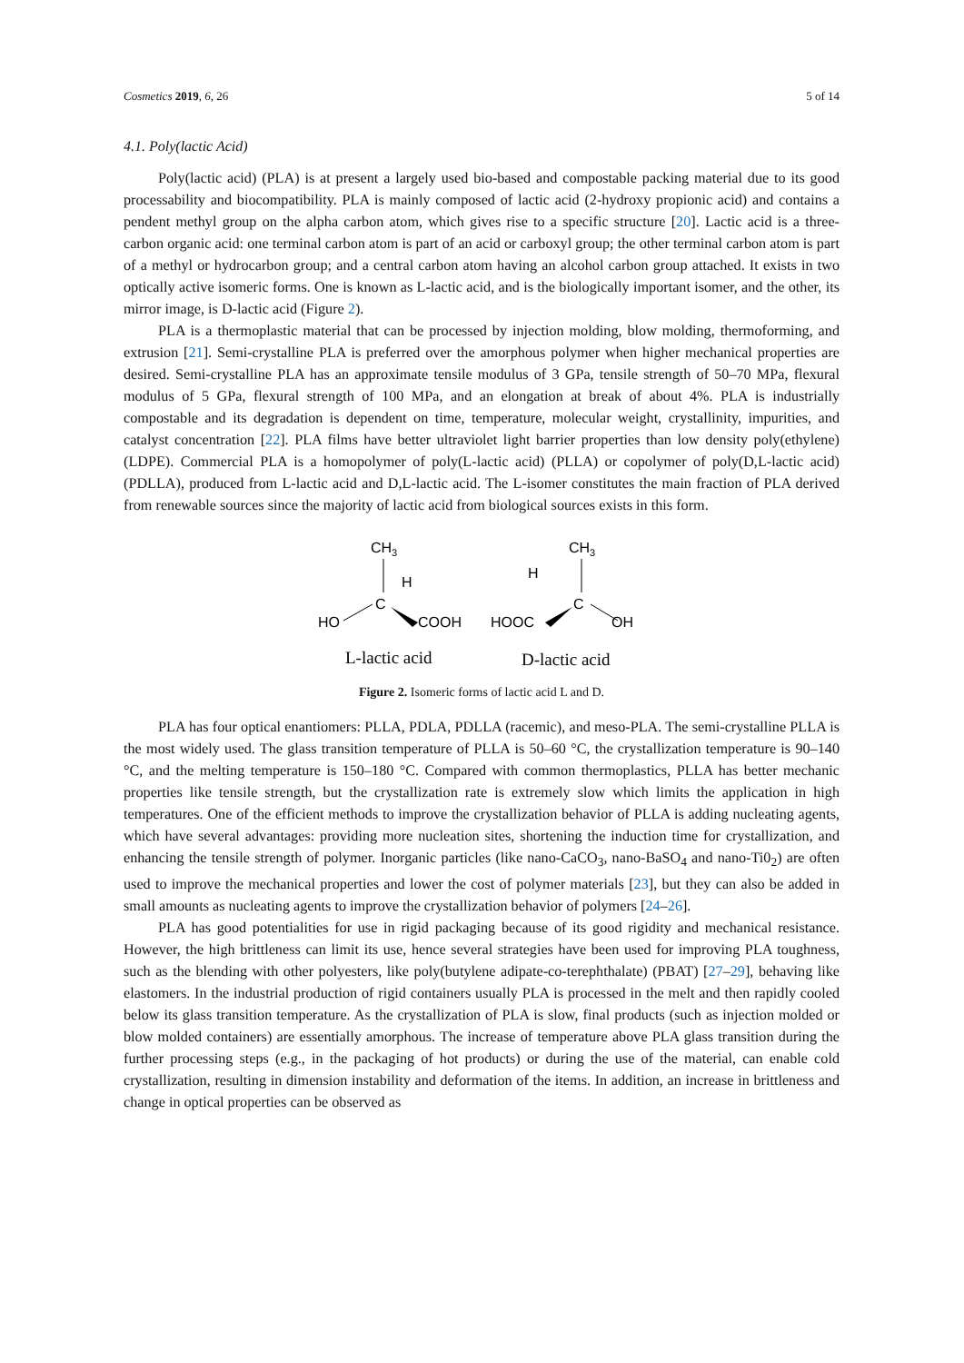Cosmetics 2019, 6, 26 5 of 14
4.1. Poly(lactic Acid)
Poly(lactic acid) (PLA) is at present a largely used bio-based and compostable packing material due to its good processability and biocompatibility. PLA is mainly composed of lactic acid (2-hydroxy propionic acid) and contains a pendent methyl group on the alpha carbon atom, which gives rise to a specific structure [20]. Lactic acid is a three-carbon organic acid: one terminal carbon atom is part of an acid or carboxyl group; the other terminal carbon atom is part of a methyl or hydrocarbon group; and a central carbon atom having an alcohol carbon group attached. It exists in two optically active isomeric forms. One is known as L-lactic acid, and is the biologically important isomer, and the other, its mirror image, is D-lactic acid (Figure 2).
PLA is a thermoplastic material that can be processed by injection molding, blow molding, thermoforming, and extrusion [21]. Semi-crystalline PLA is preferred over the amorphous polymer when higher mechanical properties are desired. Semi-crystalline PLA has an approximate tensile modulus of 3 GPa, tensile strength of 50–70 MPa, flexural modulus of 5 GPa, flexural strength of 100 MPa, and an elongation at break of about 4%. PLA is industrially compostable and its degradation is dependent on time, temperature, molecular weight, crystallinity, impurities, and catalyst concentration [22]. PLA films have better ultraviolet light barrier properties than low density poly(ethylene) (LDPE). Commercial PLA is a homopolymer of poly(L-lactic acid) (PLLA) or copolymer of poly(D,L-lactic acid) (PDLLA), produced from L-lactic acid and D,L-lactic acid. The L-isomer constitutes the main fraction of PLA derived from renewable sources since the majority of lactic acid from biological sources exists in this form.
CH3
C
H
HO
COOH
CH3
C
H
OH
HOOC
L-lactic acid
D-lactic acid
Figure 2. Isomeric forms of lactic acid L and D.
PLA has four optical enantiomers: PLLA, PDLA, PDLLA (racemic), and meso-PLA. The semi-crystalline PLLA is the most widely used. The glass transition temperature of PLLA is 50–60 °C, the crystallization temperature is 90–140 °C, and the melting temperature is 150–180 °C. Compared with common thermoplastics, PLLA has better mechanic properties like tensile strength, but the crystallization rate is extremely slow which limits the application in high temperatures. One of the efficient methods to improve the crystallization behavior of PLLA is adding nucleating agents, which have several advantages: providing more nucleation sites, shortening the induction time for crystallization, and enhancing the tensile strength of polymer. Inorganic particles (like nano-CaCO<sub>3</sub>, nano-BaSO<sub>4</sub> and nano-Ti0<sub>2</sub>) are often used to improve the mechanical properties and lower the cost of polymer materials [23], but they can also be added in small amounts as nucleating agents to improve the crystallization behavior of polymers [24–26].
PLA has good potentialities for use in rigid packaging because of its good rigidity and mechanical resistance. However, the high brittleness can limit its use, hence several strategies have been used for improving PLA toughness, such as the blending with other polyesters, like poly(butylene adipate-co-terephthalate) (PBAT) [27–29], behaving like elastomers. In the industrial production of rigid containers usually PLA is processed in the melt and then rapidly cooled below its glass transition temperature. As the crystallization of PLA is slow, final products (such as injection molded or blow molded containers) are essentially amorphous. The increase of temperature above PLA glass transition during the further processing steps (e.g., in the packaging of hot products) or during the use of the material, can enable cold crystallization, resulting in dimension instability and deformation of the items. In addition, an increase in brittleness and change in optical properties can be observed as